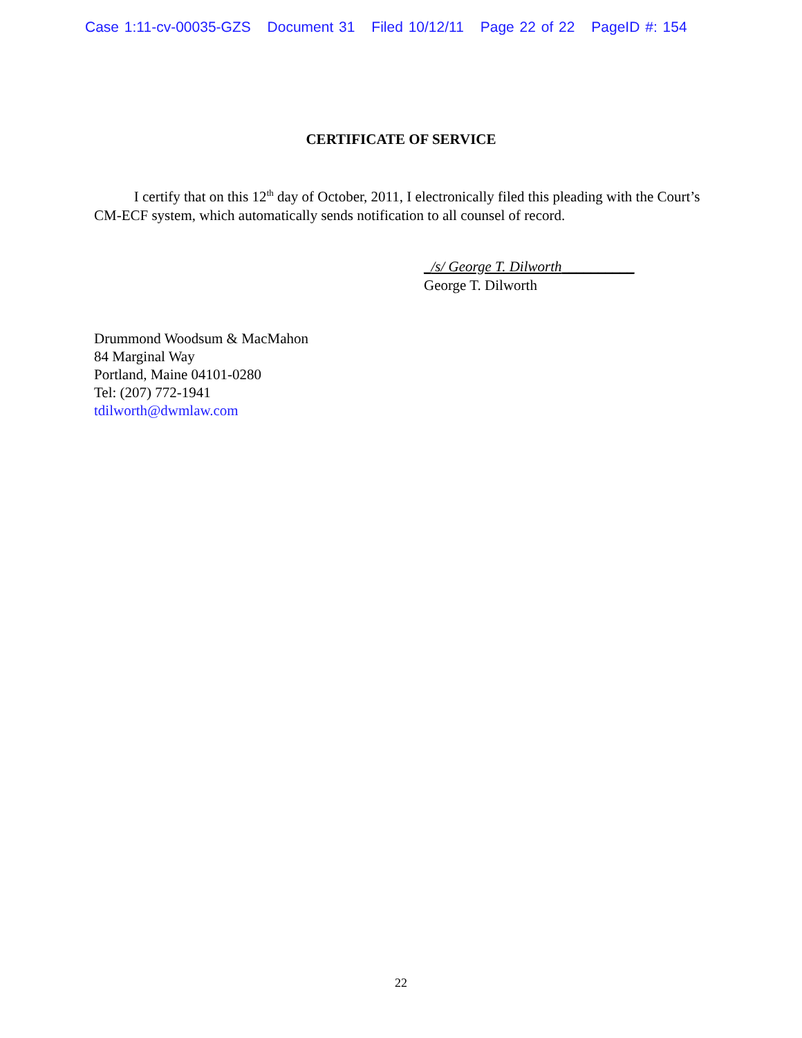Case 1:11-cv-00035-GZS Document 31 Filed 10/12/11 Page 22 of 22 PageID #: 154
CERTIFICATE OF SERVICE
I certify that on this 12<sup>th</sup> day of October, 2011, I electronically filed this pleading with the Court’s CM-ECF system, which automatically sends notification to all counsel of record.
_/s/ George T. Dilworth__________
George T. Dilworth
Drummond Woodsum & MacMahon
84 Marginal Way
Portland, Maine 04101-0280
Tel: (207) 772-1941
tdilworth@dwmlaw.com
22